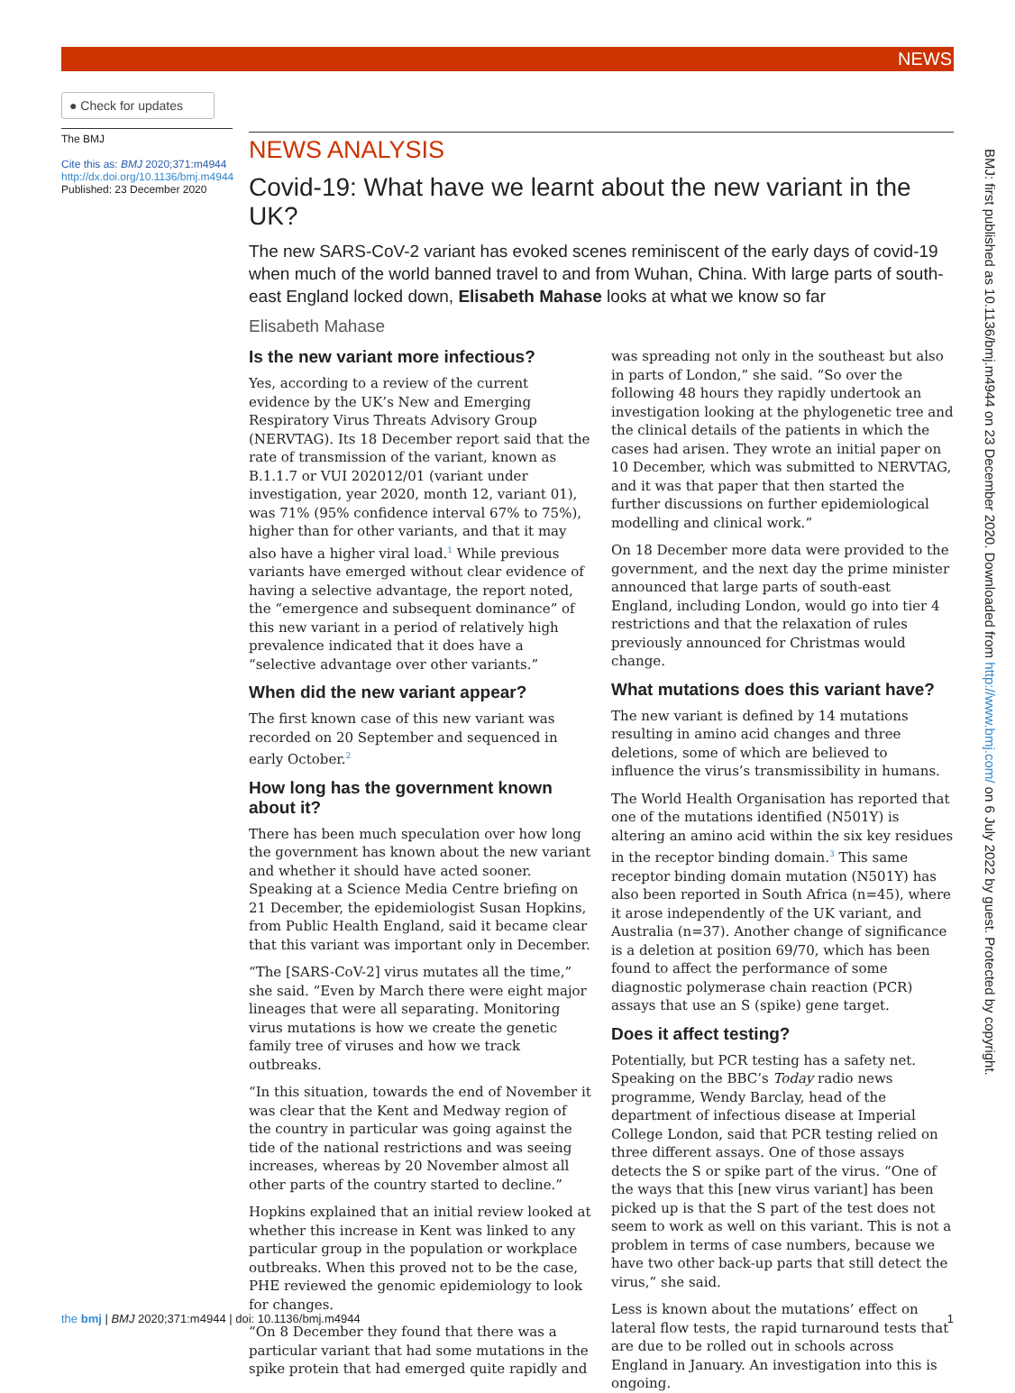NEWS
● Check for updates
The BMJ
Cite this as: BMJ 2020;371:m4944
http://dx.doi.org/10.1136/bmj.m4944
Published: 23 December 2020
NEWS ANALYSIS
Covid-19: What have we learnt about the new variant in the UK?
The new SARS-CoV-2 variant has evoked scenes reminiscent of the early days of covid-19 when much of the world banned travel to and from Wuhan, China. With large parts of south-east England locked down, Elisabeth Mahase looks at what we know so far
Elisabeth Mahase
Is the new variant more infectious?
Yes, according to a review of the current evidence by the UK’s New and Emerging Respiratory Virus Threats Advisory Group (NERVTAG). Its 18 December report said that the rate of transmission of the variant, known as B.1.1.7 or VUI 202012/01 (variant under investigation, year 2020, month 12, variant 01), was 71% (95% confidence interval 67% to 75%), higher than for other variants, and that it may also have a higher viral load.<sup>1</sup> While previous variants have emerged without clear evidence of having a selective advantage, the report noted, the “emergence and subsequent dominance” of this new variant in a period of relatively high prevalence indicated that it does have a “selective advantage over other variants.”
When did the new variant appear?
The first known case of this new variant was recorded on 20 September and sequenced in early October.<sup>2</sup>
How long has the government known about it?
There has been much speculation over how long the government has known about the new variant and whether it should have acted sooner. Speaking at a Science Media Centre briefing on 21 December, the epidemiologist Susan Hopkins, from Public Health England, said it became clear that this variant was important only in December.
“The [SARS-CoV-2] virus mutates all the time,” she said. “Even by March there were eight major lineages that were all separating. Monitoring virus mutations is how we create the genetic family tree of viruses and how we track outbreaks.
“In this situation, towards the end of November it was clear that the Kent and Medway region of the country in particular was going against the tide of the national restrictions and was seeing increases, whereas by 20 November almost all other parts of the country started to decline.”
Hopkins explained that an initial review looked at whether this increase in Kent was linked to any particular group in the population or workplace outbreaks. When this proved not to be the case, PHE reviewed the genomic epidemiology to look for changes.
“On 8 December they found that there was a particular variant that had some mutations in the spike protein that had emerged quite rapidly and was spreading not only in the southeast but also in parts of London,” she said. “So over the following 48 hours they rapidly undertook an investigation looking at the phylogenetic tree and the clinical details of the patients in which the cases had arisen. They wrote an initial paper on 10 December, which was submitted to NERVTAG, and it was that paper that then started the further discussions on further epidemiological modelling and clinical work.”
On 18 December more data were provided to the government, and the next day the prime minister announced that large parts of south-east England, including London, would go into tier 4 restrictions and that the relaxation of rules previously announced for Christmas would change.
What mutations does this variant have?
The new variant is defined by 14 mutations resulting in amino acid changes and three deletions, some of which are believed to influence the virus’s transmissibility in humans.
The World Health Organisation has reported that one of the mutations identified (N501Y) is altering an amino acid within the six key residues in the receptor binding domain.<sup>3</sup> This same receptor binding domain mutation (N501Y) has also been reported in South Africa (n=45), where it arose independently of the UK variant, and Australia (n=37). Another change of significance is a deletion at position 69/70, which has been found to affect the performance of some diagnostic polymerase chain reaction (PCR) assays that use an S (spike) gene target.
Does it affect testing?
Potentially, but PCR testing has a safety net. Speaking on the BBC’s Today radio news programme, Wendy Barclay, head of the department of infectious disease at Imperial College London, said that PCR testing relied on three different assays. One of those assays detects the S or spike part of the virus. “One of the ways that this [new virus variant] has been picked up is that the S part of the test does not seem to work as well on this variant. This is not a problem in terms of case numbers, because we have two other back-up parts that still detect the virus,” she said.
Less is known about the mutations’ effect on lateral flow tests, the rapid turnaround tests that are due to be rolled out in schools across England in January. An investigation into this is ongoing.
BMJ: first published as 10.1136/bmj.m4944 on 23 December 2020. Downloaded from http://www.bmj.com/ on 6 July 2022 by guest. Protected by copyright.
the bmj | BMJ 2020;371:m4944 | doi: 10.1136/bmj.m4944 1